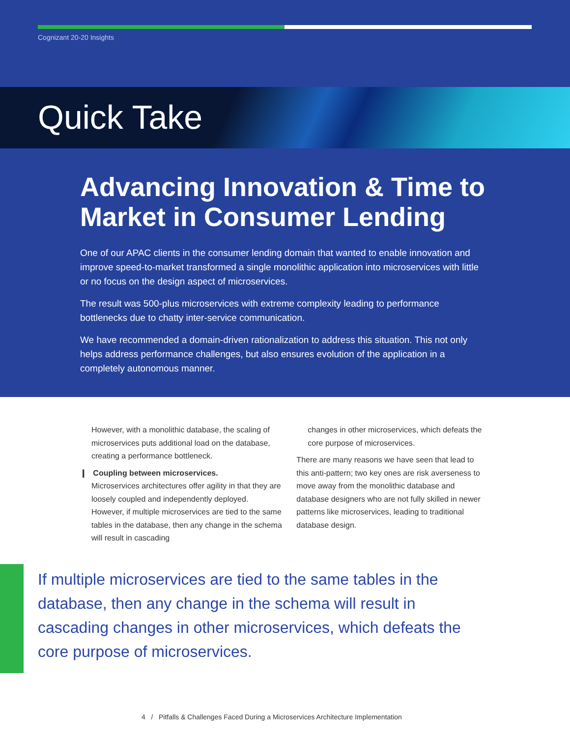Cognizant 20-20 Insights
Quick Take
Advancing Innovation & Time to Market in Consumer Lending
One of our APAC clients in the consumer lending domain that wanted to enable innovation and improve speed-to-market transformed a single monolithic application into microservices with little or no focus on the design aspect of microservices.
The result was 500-plus microservices with extreme complexity leading to performance bottlenecks due to chatty inter-service communication.
We have recommended a domain-driven rationalization to address this situation. This not only helps address performance challenges, but also ensures evolution of the application in a completely autonomous manner.
However, with a monolithic database, the scaling of microservices puts additional load on the database, creating a performance bottleneck.
❙ Coupling between microservices.
Microservices architectures offer agility in that they are loosely coupled and independently deployed. However, if multiple microservices are tied to the same tables in the database, then any change in the schema will result in cascading
changes in other microservices, which defeats the core purpose of microservices.
There are many reasons we have seen that lead to this anti-pattern; two key ones are risk averseness to move away from the monolithic database and database designers who are not fully skilled in newer patterns like microservices, leading to traditional database design.
If multiple microservices are tied to the same tables in the database, then any change in the schema will result in cascading changes in other microservices, which defeats the core purpose of microservices.
4 / Pitfalls & Challenges Faced During a Microservices Architecture Implementation